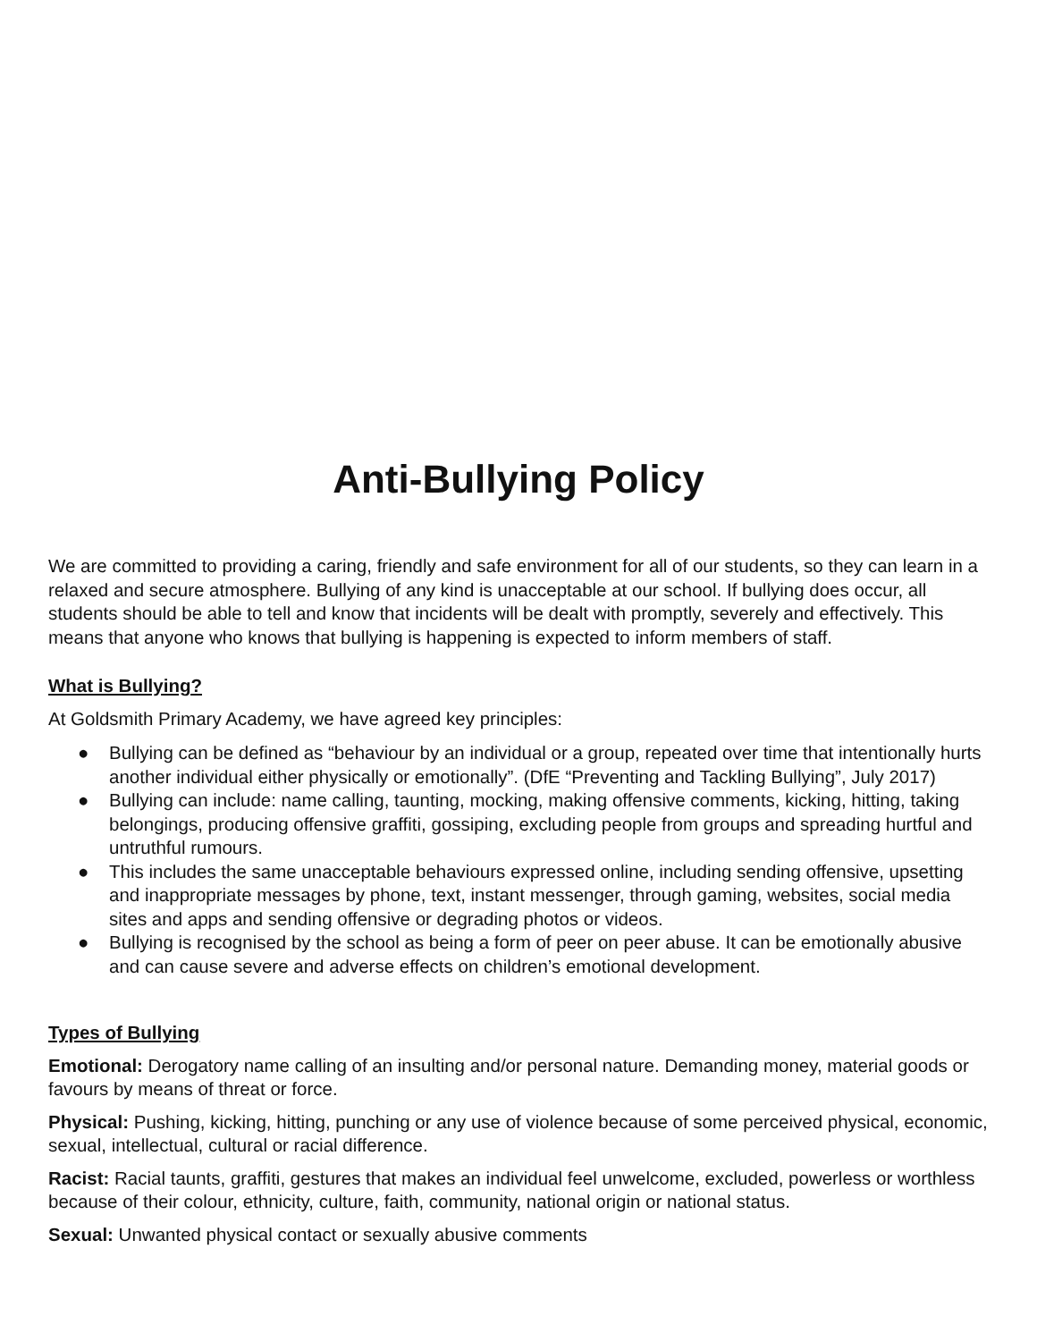Anti-Bullying Policy
We are committed to providing a caring, friendly and safe environment for all of our students, so they can learn in a relaxed and secure atmosphere. Bullying of any kind is unacceptable at our school. If bullying does occur, all students should be able to tell and know that incidents will be dealt with promptly, severely and effectively. This means that anyone who knows that bullying is happening is expected to inform members of staff.
What is Bullying?
At Goldsmith Primary Academy, we have agreed key principles:
● Bullying can be defined as “behaviour by an individual or a group, repeated over time that intentionally hurts another individual either physically or emotionally”. (DfE “Preventing and Tackling Bullying”, July 2017)
● Bullying can include: name calling, taunting, mocking, making offensive comments, kicking, hitting, taking belongings, producing offensive graffiti, gossiping, excluding people from groups and spreading hurtful and untruthful rumours.
● This includes the same unacceptable behaviours expressed online, including sending offensive, upsetting and inappropriate messages by phone, text, instant messenger, through gaming, websites, social media sites and apps and sending offensive or degrading photos or videos.
● Bullying is recognised by the school as being a form of peer on peer abuse. It can be emotionally abusive and can cause severe and adverse effects on children’s emotional development.
Types of Bullying
Emotional: Derogatory name calling of an insulting and/or personal nature. Demanding money, material goods or favours by means of threat or force.
Physical: Pushing, kicking, hitting, punching or any use of violence because of some perceived physical, economic, sexual, intellectual, cultural or racial difference.
Racist: Racial taunts, graffiti, gestures that makes an individual feel unwelcome, excluded, powerless or worthless because of their colour, ethnicity, culture, faith, community, national origin or national status.
Sexual: Unwanted physical contact or sexually abusive comments